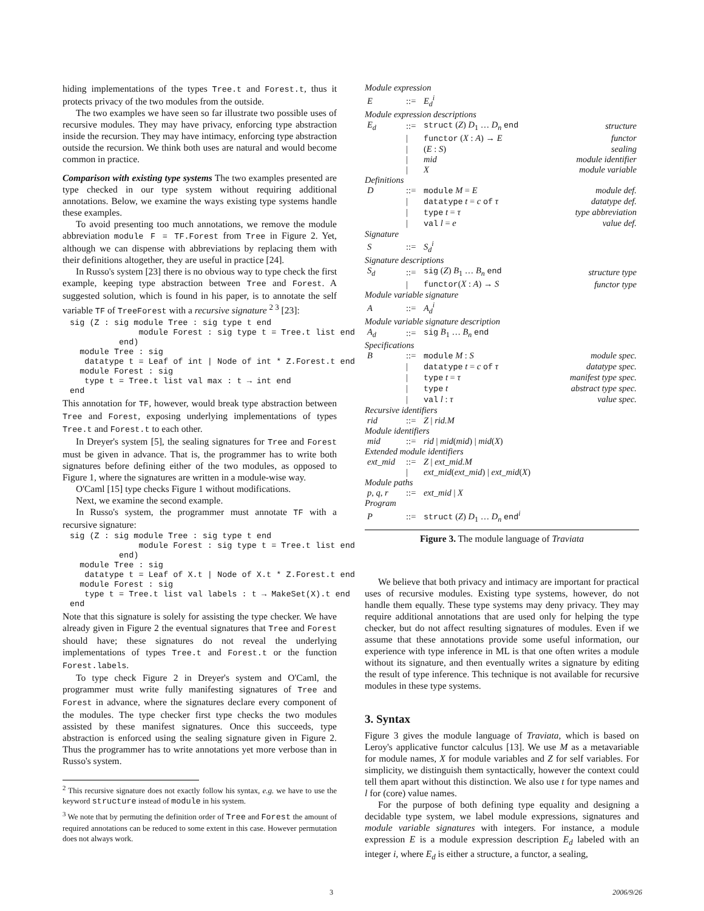hiding implementations of the types Tree.t and Forest.t, thus it protects privacy of the two modules from the outside.
The two examples we have seen so far illustrate two possible uses of recursive modules. They may have privacy, enforcing type abstraction inside the recursion. They may have intimacy, enforcing type abstraction outside the recursion. We think both uses are natural and would become common in practice.
Comparison with existing type systems The two examples presented are type checked in our type system without requiring additional annotations. Below, we examine the ways existing type systems handle these examples.
To avoid presenting too much annotations, we remove the module abbreviation module F = TF.Forest from Tree in Figure 2. Yet, although we can dispense with abbreviations by replacing them with their definitions altogether, they are useful in practice [24].
In Russo's system [23] there is no obvious way to type check the first example, keeping type abstraction between Tree and Forest. A suggested solution, which is found in his paper, is to annotate the self variable TF of TreeForest with a recursive signature <sup>2 3</sup> [23]:
sig (Z : sig module Tree : sig type t end
              module Forest : sig type t = Tree.t list end
          end)
  module Tree : sig
   datatype t = Leaf of int | Node of int * Z.Forest.t end
  module Forest : sig
   type t = Tree.t list val max : t → int end
end
This annotation for TF, however, would break type abstraction between Tree and Forest, exposing underlying implementations of types Tree.t and Forest.t to each other.
In Dreyer's system [5], the sealing signatures for Tree and Forest must be given in advance. That is, the programmer has to write both signatures before defining either of the two modules, as opposed to Figure 1, where the signatures are written in a module-wise way.
O'Caml [15] type checks Figure 1 without modifications.
Next, we examine the second example.
In Russo's system, the programmer must annotate TF with a recursive signature:
sig (Z : sig module Tree : sig type t end
              module Forest : sig type t = Tree.t list end
          end)
  module Tree : sig
   datatype t = Leaf of X.t | Node of X.t * Z.Forest.t end
  module Forest : sig
   type t = Tree.t list val labels : t → MakeSet(X).t end
end
Note that this signature is solely for assisting the type checker. We have already given in Figure 2 the eventual signatures that Tree and Forest should have; these signatures do not reveal the underlying implementations of types Tree.t and Forest.t or the function Forest.labels.
To type check Figure 2 in Dreyer's system and O'Caml, the programmer must write fully manifesting signatures of Tree and Forest in advance, where the signatures declare every component of the modules. The type checker first type checks the two modules assisted by these manifest signatures. Once this succeeds, type abstraction is enforced using the sealing signature given in Figure 2. Thus the programmer has to write annotations yet more verbose than in Russo's system.
<sup>2</sup> This recursive signature does not exactly follow his syntax, e.g. we have to use the keyword structure instead of module in his system.
<sup>3</sup> We note that by permuting the definition order of Tree and Forest the amount of required annotations can be reduced to some extent in this case. However permutation does not always work.
| Module expression | | | |
| E | ::= | E<sub>d</sub><sup>i</sup> | |
| Module expression descriptions | | | |
| E<sub>d</sub> | ::= | struct ( Z ) D<sub>1</sub> … D<sub>n</sub> end | structure |
| | / | functor ( X : A ) → E | functor |
| | / | ( E : S ) | sealing |
| | / | mid | module identifier |
| | / | X | module variable |
| Definitions | | | |
| D | ::= | module M = E | module def. |
| | / | datatype t = c of τ | datatype def. |
| | / | type t = τ | type abbreviation |
| | / | val l = e | value def. |
| Signature | | | |
| S | ::= | S<sub>d</sub><sup>i</sup> | |
| Signature descriptions | | | |
| S<sub>d</sub> | ::= | sig ( Z ) B<sub>1</sub> … B<sub>n</sub> end | structure type |
| | / | functor ( X : A ) → S | functor type |
| Module variable signature | | | |
| A | ::= | A<sub>d</sub><sup>i</sup> | |
| Module variable signature description | | | |
| A<sub>d</sub> | ::= | sig B<sub>1</sub> … B<sub>n</sub> end | |
| Specifications | | | |
| B | ::= | module M : S | module spec. |
| | / | datatype t = c of τ | datatype spec. |
| | / | type t = τ | manifest type spec. |
| | / | type t | abstract type spec. |
| | / | val l : τ | value spec. |
| Recursive identifiers | | | |
| rid | ::= | Z / rid.M | |
| Module identifiers | | | |
| mid | ::= | rid / mid ( mid ) / mid ( X ) | |
| Extended module identifiers | | | |
| ext_mid | ::= | Z / ext_mid.M | |
| | / | ext_mid ( ext_mid ) / ext_mid ( X ) | |
| Module paths | | | |
| p, q, r | ::= | ext_mid / X | |
| Program | | | |
| P | ::= | struct ( Z ) D<sub>1</sub> … D<sub>n</sub> end<sup>i</sup> | |
Figure 3. The module language of Traviata
We believe that both privacy and intimacy are important for practical uses of recursive modules. Existing type systems, however, do not handle them equally. These type systems may deny privacy. They may require additional annotations that are used only for helping the type checker, but do not affect resulting signatures of modules. Even if we assume that these annotations provide some useful information, our experience with type inference in ML is that one often writes a module without its signature, and then eventually writes a signature by editing the result of type inference. This technique is not available for recursive modules in these type systems.
3. Syntax
Figure 3 gives the module language of Traviata, which is based on Leroy's applicative functor calculus [13]. We use M as a metavariable for module names, X for module variables and Z for self variables. For simplicity, we distinguish them syntactically, however the context could tell them apart without this distinction. We also use t for type names and l for (core) value names.
For the purpose of both defining type equality and designing a decidable type system, we label module expressions, signatures and module variable signatures with integers. For instance, a module expression E is a module expression description E<sub>d</sub> labeled with an integer i, where E<sub>d</sub> is either a structure, a functor, a sealing,
3 2006/9/26